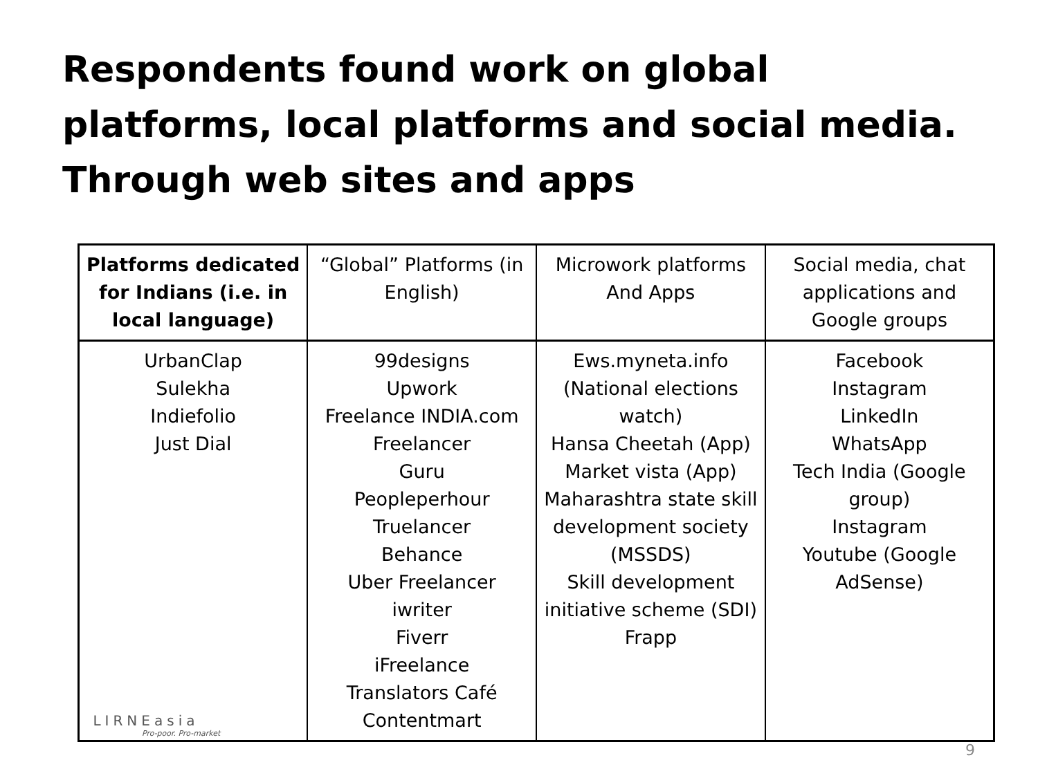Respondents found work on global platforms, local platforms and social media. Through web sites and apps
| Platforms dedicated for Indians (i.e. in local language) | “Global” Platforms (in English) | Microwork platforms And Apps | Social media, chat applications and Google groups |
| --- | --- | --- | --- |
| UrbanClap Sulekha Indiefolio Just Dial | 99designs Upwork Freelance INDIA.com Freelancer Guru Peopleperhour Truelancer Behance Uber Freelancer iwriter Fiverr iFreelance Translators Café Contentmart | Ews.myneta.info (National elections watch) Hansa Cheetah (App) Market vista (App) Maharashtra state skill development society (MSSDS) Skill development initiative scheme (SDI) Frapp | Facebook Instagram LinkedIn WhatsApp Tech India (Google group) Instagram Youtube (Google AdSense) |
LIRNEasia
Pro-poor. Pro-market
9